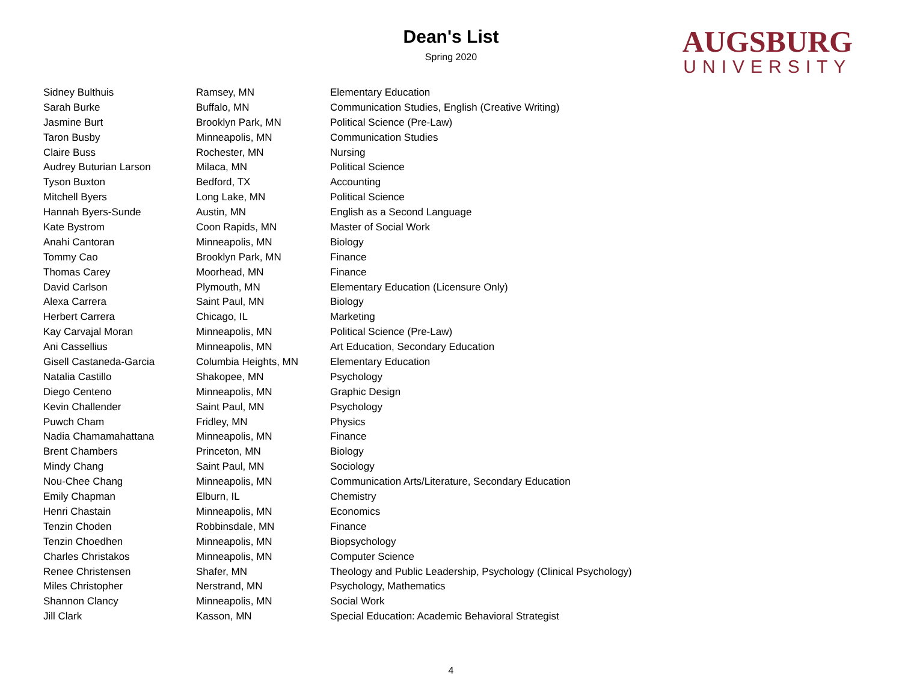Dean's List
Spring 2020
AUGSBURG
UNIVERSITY
| Sidney Bulthuis | Ramsey, MN | Elementary Education |
| Sarah Burke | Buffalo, MN | Communication Studies, English (Creative Writing) |
| Jasmine Burt | Brooklyn Park, MN | Political Science (Pre-Law) |
| Taron Busby | Minneapolis, MN | Communication Studies |
| Claire Buss | Rochester, MN | Nursing |
| Audrey Buturian Larson | Milaca, MN | Political Science |
| Tyson Buxton | Bedford, TX | Accounting |
| Mitchell Byers | Long Lake, MN | Political Science |
| Hannah Byers-Sunde | Austin, MN | English as a Second Language |
| Kate Bystrom | Coon Rapids, MN | Master of Social Work |
| Anahi Cantoran | Minneapolis, MN | Biology |
| Tommy Cao | Brooklyn Park, MN | Finance |
| Thomas Carey | Moorhead, MN | Finance |
| David Carlson | Plymouth, MN | Elementary Education (Licensure Only) |
| Alexa Carrera | Saint Paul, MN | Biology |
| Herbert Carrera | Chicago, IL | Marketing |
| Kay Carvajal Moran | Minneapolis, MN | Political Science (Pre-Law) |
| Ani Cassellius | Minneapolis, MN | Art Education, Secondary Education |
| Gisell Castaneda-Garcia | Columbia Heights, MN | Elementary Education |
| Natalia Castillo | Shakopee, MN | Psychology |
| Diego Centeno | Minneapolis, MN | Graphic Design |
| Kevin Challender | Saint Paul, MN | Psychology |
| Puwch Cham | Fridley, MN | Physics |
| Nadia Chamamahattana | Minneapolis, MN | Finance |
| Brent Chambers | Princeton, MN | Biology |
| Mindy Chang | Saint Paul, MN | Sociology |
| Nou-Chee Chang | Minneapolis, MN | Communication Arts/Literature, Secondary Education |
| Emily Chapman | Elburn, IL | Chemistry |
| Henri Chastain | Minneapolis, MN | Economics |
| Tenzin Choden | Robbinsdale, MN | Finance |
| Tenzin Choedhen | Minneapolis, MN | Biopsychology |
| Charles Christakos | Minneapolis, MN | Computer Science |
| Renee Christensen | Shafer, MN | Theology and Public Leadership, Psychology (Clinical Psychology) |
| Miles Christopher | Nerstrand, MN | Psychology, Mathematics |
| Shannon Clancy | Minneapolis, MN | Social Work |
| Jill Clark | Kasson, MN | Special Education: Academic Behavioral Strategist |
4